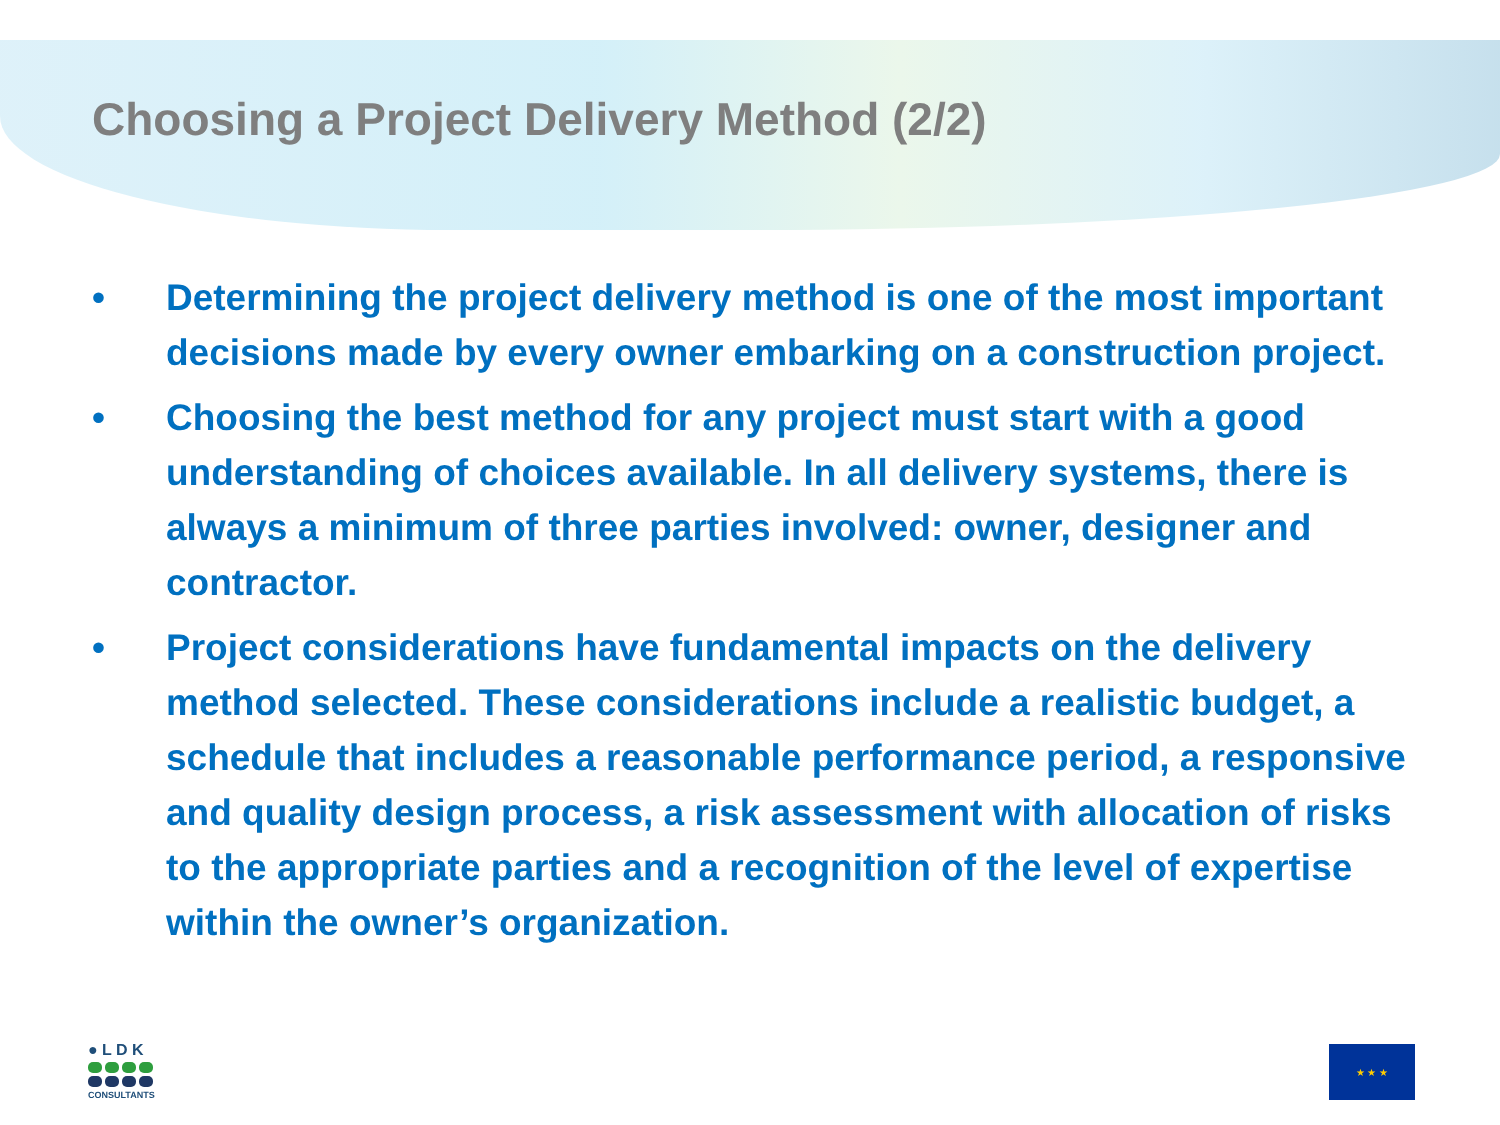Choosing a Project Delivery Method (2/2)
• Determining the project delivery method is one of the most important decisions made by every owner embarking on a construction project.
• Choosing the best method for any project must start with a good understanding of choices available. In all delivery systems, there is always a minimum of three parties involved: owner, designer and contractor.
• Project considerations have fundamental impacts on the delivery method selected. These considerations include a realistic budget, a schedule that includes a reasonable performance period, a responsive and quality design process, a risk assessment with allocation of risks to the appropriate parties and a recognition of the level of expertise within the owner’s organization.
● L D K
CONSULTANTS
★ ★ ★